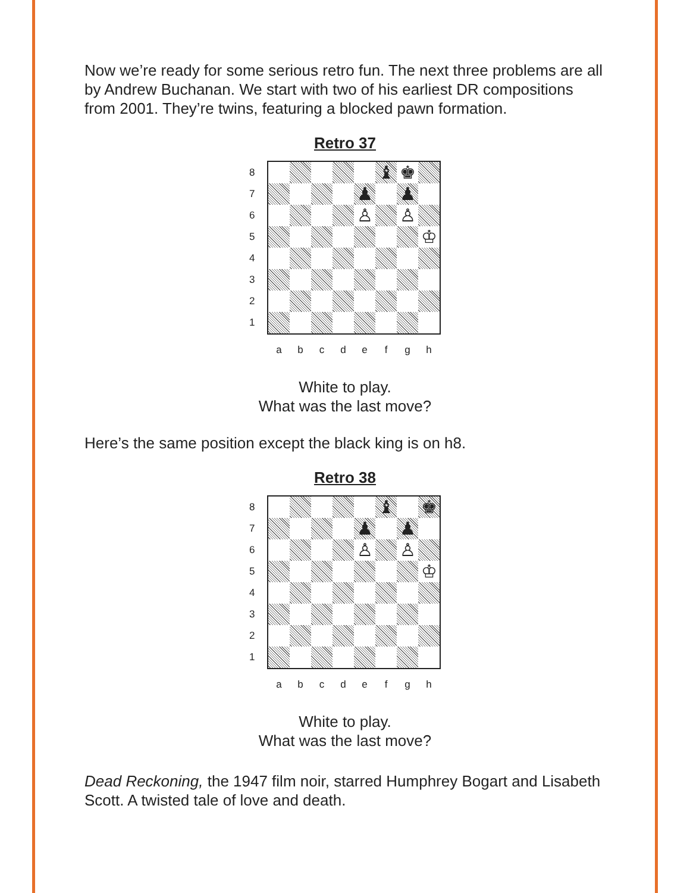Now we’re ready for some serious retro fun. The next three problems are all by Andrew Buchanan. We start with two of his earliest DR compositions from 2001. They’re twins, featuring a blocked pawn formation.
Retro 37
87654321
| | | | | | ♝ | ♚ | |
| | | | | ♟ | | ♟ | |
| | | | | ♙ | | ♙ | |
| | | | | | | | ♔ |
a b c d e f g h
White to play.
What was the last move?
Here’s the same position except the black king is on h8.
Retro 38
87654321
| | | | | | ♝ | | ♚ |
| | | | | ♟ | | ♟ | |
| | | | | ♙ | | ♙ | |
| | | | | | | | ♔ |
a b c d e f g h
White to play.
What was the last move?
Dead Reckoning, the 1947 film noir, starred Humphrey Bogart and Lisabeth Scott. A twisted tale of love and death.